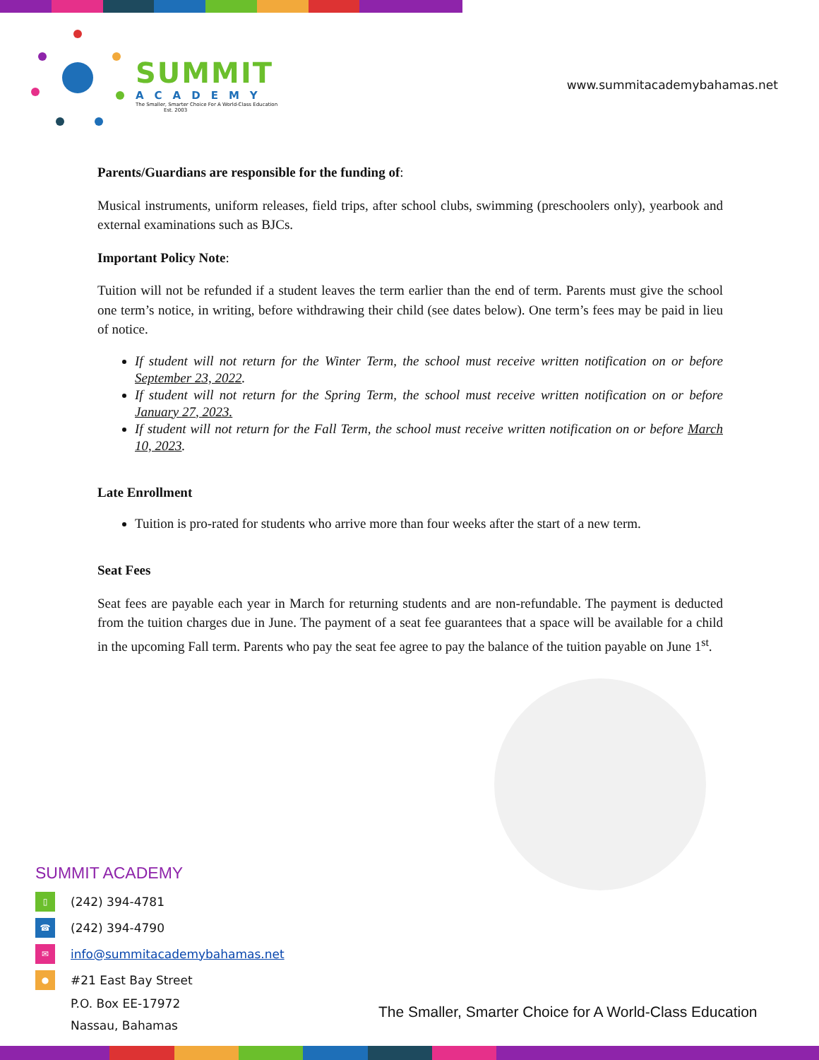SUMMIT
ACADEMY
The Smaller, Smarter Choice For A World-Class Education
Est. 2003
www.summitacademybahamas.net
Parents/Guardians are responsible for the funding of:
Musical instruments, uniform releases, field trips, after school clubs, swimming (preschoolers only), yearbook and external examinations such as BJCs.
Important Policy Note:
Tuition will not be refunded if a student leaves the term earlier than the end of term. Parents must give the school one term’s notice, in writing, before withdrawing their child (see dates below). One term’s fees may be paid in lieu of notice.
If student will not return for the Winter Term, the school must receive written notification on or before September 23, 2022.
If student will not return for the Spring Term, the school must receive written notification on or before January 27, 2023.
If student will not return for the Fall Term, the school must receive written notification on or before March 10, 2023.
Late Enrollment
Tuition is pro-rated for students who arrive more than four weeks after the start of a new term.
Seat Fees
Seat fees are payable each year in March for returning students and are non-refundable. The payment is deducted from the tuition charges due in June. The payment of a seat fee guarantees that a space will be available for a child in the upcoming Fall term. Parents who pay the seat fee agree to pay the balance of the tuition payable on June 1<sup>st</sup>.
SUMMIT ACADEMY
▯
(242) 394-4781
☎
(242) 394-4790
✉
info@summitacademybahamas.net
●
#21 East Bay Street
P.O. Box EE-17972
Nassau, Bahamas
The Smaller, Smarter Choice for A World-Class Education